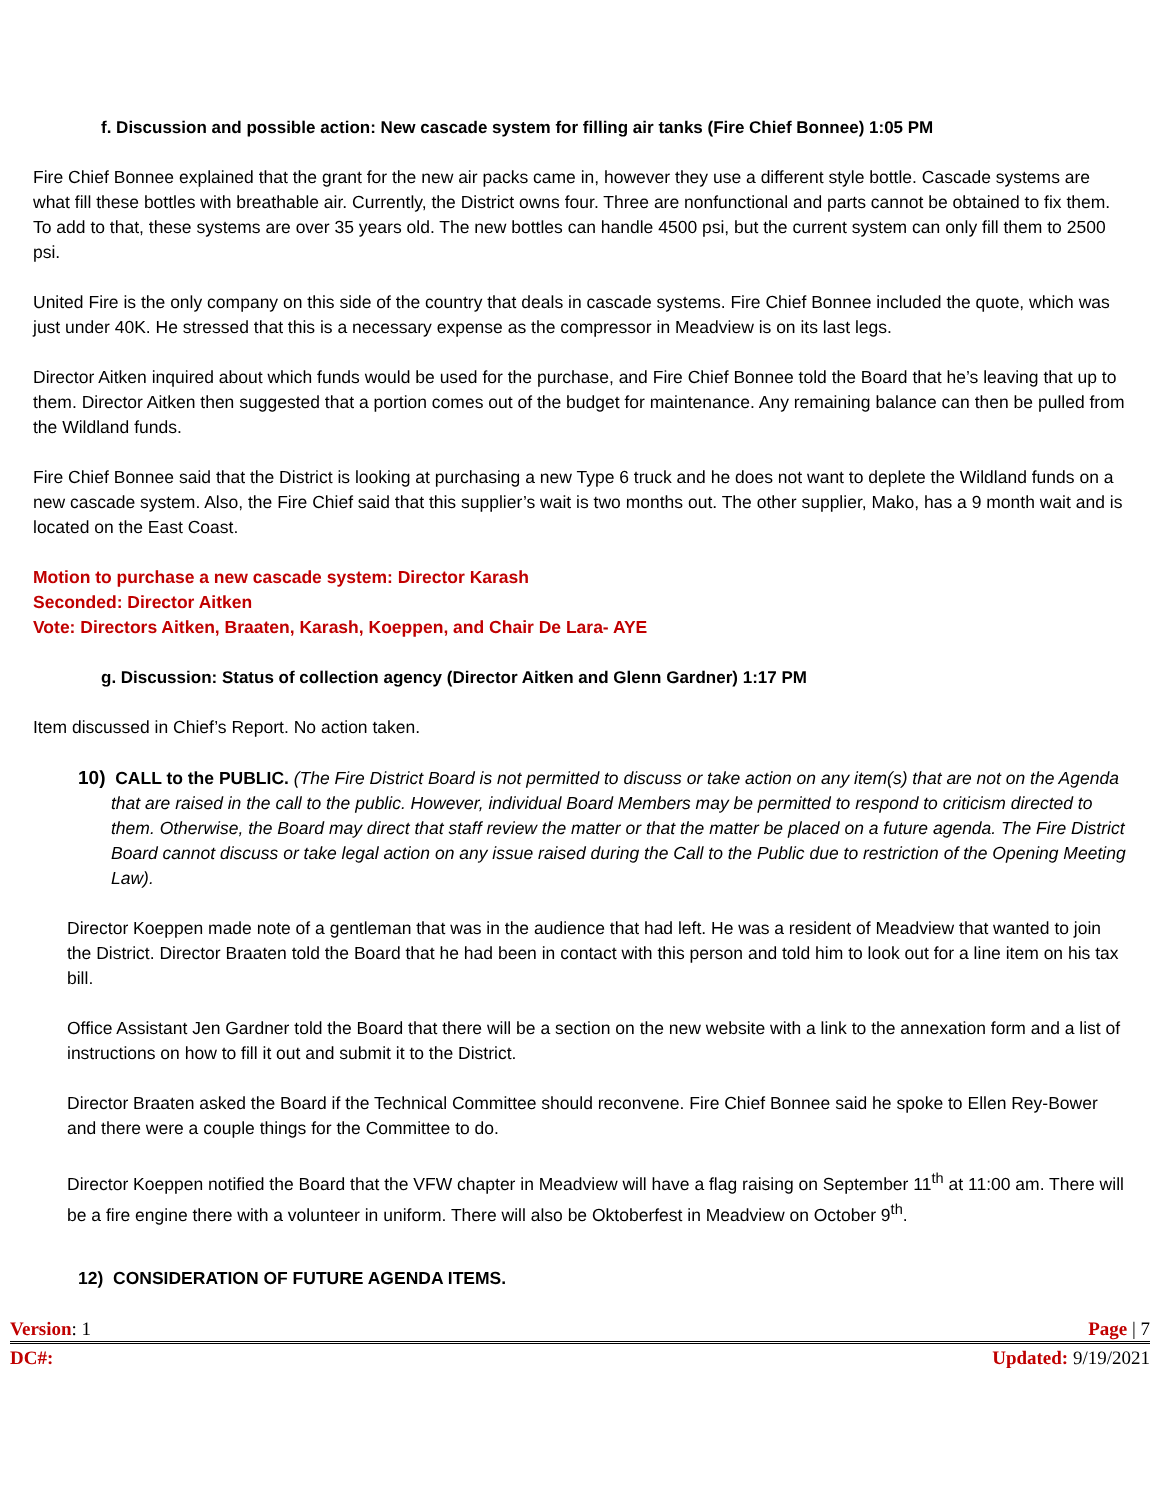f. Discussion and possible action: New cascade system for filling air tanks (Fire Chief Bonnee) 1:05 PM
Fire Chief Bonnee explained that the grant for the new air packs came in, however they use a different style bottle. Cascade systems are what fill these bottles with breathable air. Currently, the District owns four. Three are nonfunctional and parts cannot be obtained to fix them. To add to that, these systems are over 35 years old. The new bottles can handle 4500 psi, but the current system can only fill them to 2500 psi.
United Fire is the only company on this side of the country that deals in cascade systems. Fire Chief Bonnee included the quote, which was just under 40K. He stressed that this is a necessary expense as the compressor in Meadview is on its last legs.
Director Aitken inquired about which funds would be used for the purchase, and Fire Chief Bonnee told the Board that he’s leaving that up to them. Director Aitken then suggested that a portion comes out of the budget for maintenance. Any remaining balance can then be pulled from the Wildland funds.
Fire Chief Bonnee said that the District is looking at purchasing a new Type 6 truck and he does not want to deplete the Wildland funds on a new cascade system. Also, the Fire Chief said that this supplier’s wait is two months out. The other supplier, Mako, has a 9 month wait and is located on the East Coast.
Motion to purchase a new cascade system: Director Karash
Seconded: Director Aitken
Vote: Directors Aitken, Braaten, Karash, Koeppen, and Chair De Lara- AYE
g. Discussion: Status of collection agency (Director Aitken and Glenn Gardner) 1:17 PM
Item discussed in Chief’s Report. No action taken.
10) CALL to the PUBLIC. (The Fire District Board is not permitted to discuss or take action on any item(s) that are not on the Agenda that are raised in the call to the public. However, individual Board Members may be permitted to respond to criticism directed to them. Otherwise, the Board may direct that staff review the matter or that the matter be placed on a future agenda. The Fire District Board cannot discuss or take legal action on any issue raised during the Call to the Public due to restriction of the Opening Meeting Law).
Director Koeppen made note of a gentleman that was in the audience that had left. He was a resident of Meadview that wanted to join the District. Director Braaten told the Board that he had been in contact with this person and told him to look out for a line item on his tax bill.
Office Assistant Jen Gardner told the Board that there will be a section on the new website with a link to the annexation form and a list of instructions on how to fill it out and submit it to the District.
Director Braaten asked the Board if the Technical Committee should reconvene. Fire Chief Bonnee said he spoke to Ellen Rey-Bower and there were a couple things for the Committee to do.
Director Koeppen notified the Board that the VFW chapter in Meadview will have a flag raising on September 11<sup>th</sup> at 11:00 am. There will be a fire engine there with a volunteer in uniform. There will also be Oktoberfest in Meadview on October 9<sup>th</sup>.
12) CONSIDERATION OF FUTURE AGENDA ITEMS.
Version: 1 Page | 7
DC#: Updated: 9/19/2021